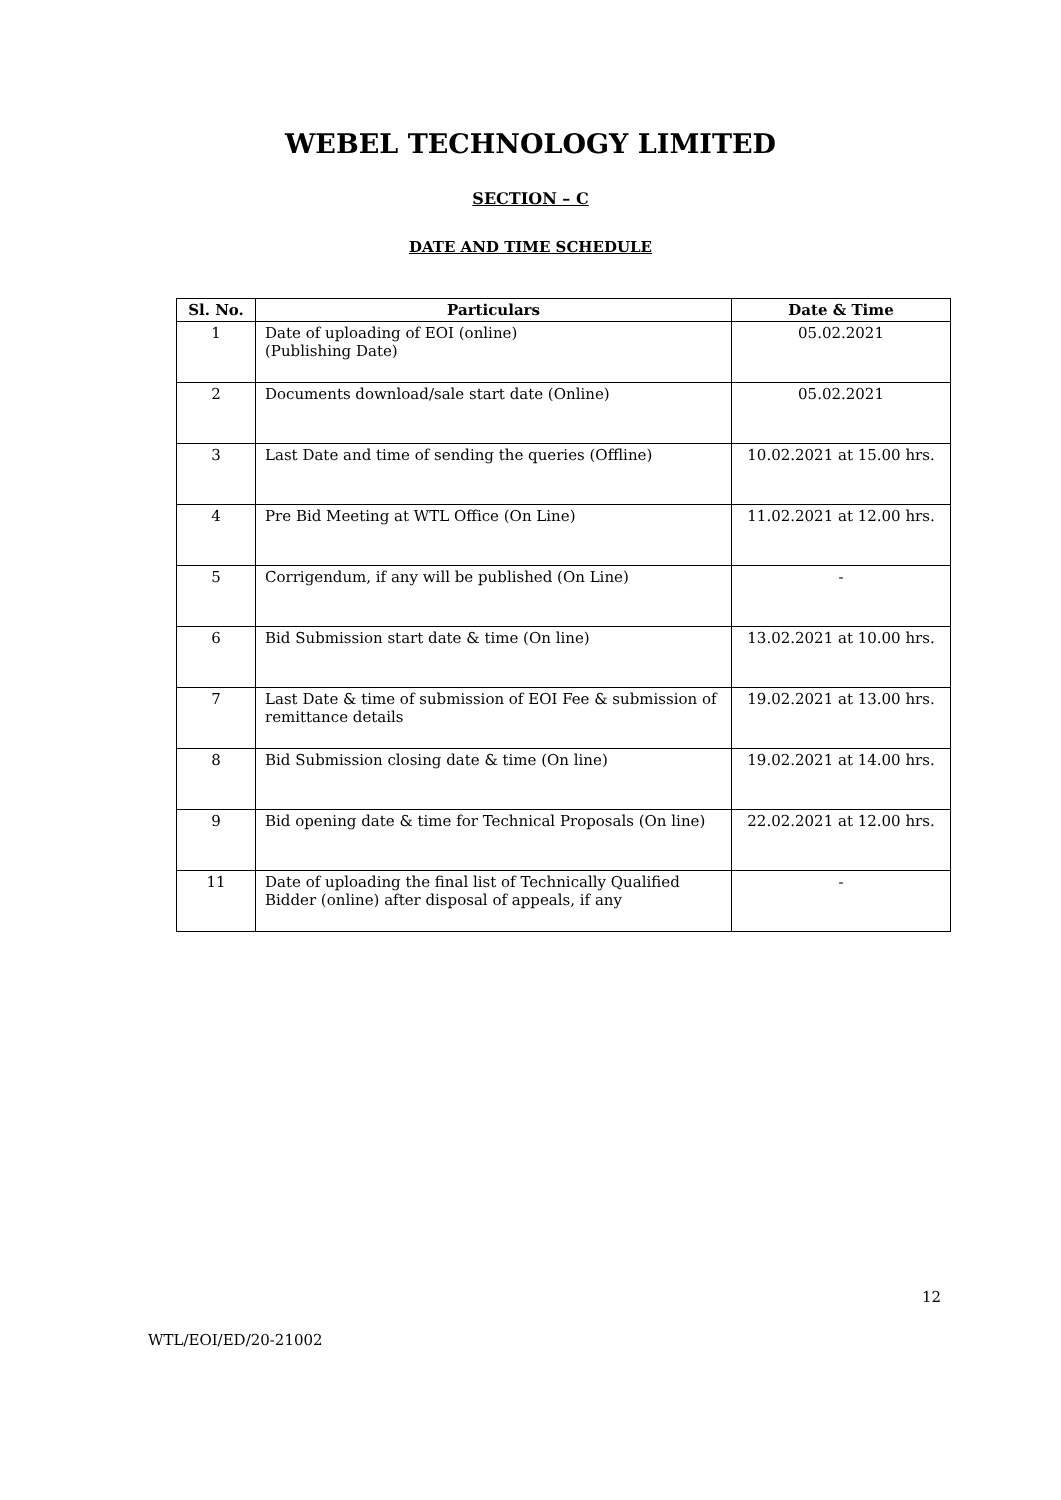WEBEL TECHNOLOGY LIMITED
SECTION – C
DATE AND TIME SCHEDULE
| Sl. No. | Particulars | Date & Time |
| --- | --- | --- |
| 1 | Date of uploading of EOI (online) (Publishing Date) | 05.02.2021 |
| 2 | Documents download/sale start date (Online) | 05.02.2021 |
| 3 | Last Date and time of sending the queries (Offline) | 10.02.2021 at 15.00 hrs. |
| 4 | Pre Bid Meeting at WTL Office (On Line) | 11.02.2021 at 12.00 hrs. |
| 5 | Corrigendum, if any will be published (On Line) | - |
| 6 | Bid Submission start date & time (On line) | 13.02.2021 at 10.00 hrs. |
| 7 | Last Date & time of submission of EOI Fee & submission of remittance details | 19.02.2021 at 13.00 hrs. |
| 8 | Bid Submission closing date & time (On line) | 19.02.2021 at 14.00 hrs. |
| 9 | Bid opening date & time for Technical Proposals (On line) | 22.02.2021 at 12.00 hrs. |
| 11 | Date of uploading the final list of Technically Qualified Bidder (online) after disposal of appeals, if any | - |
12
WTL/EOI/ED/20-21002